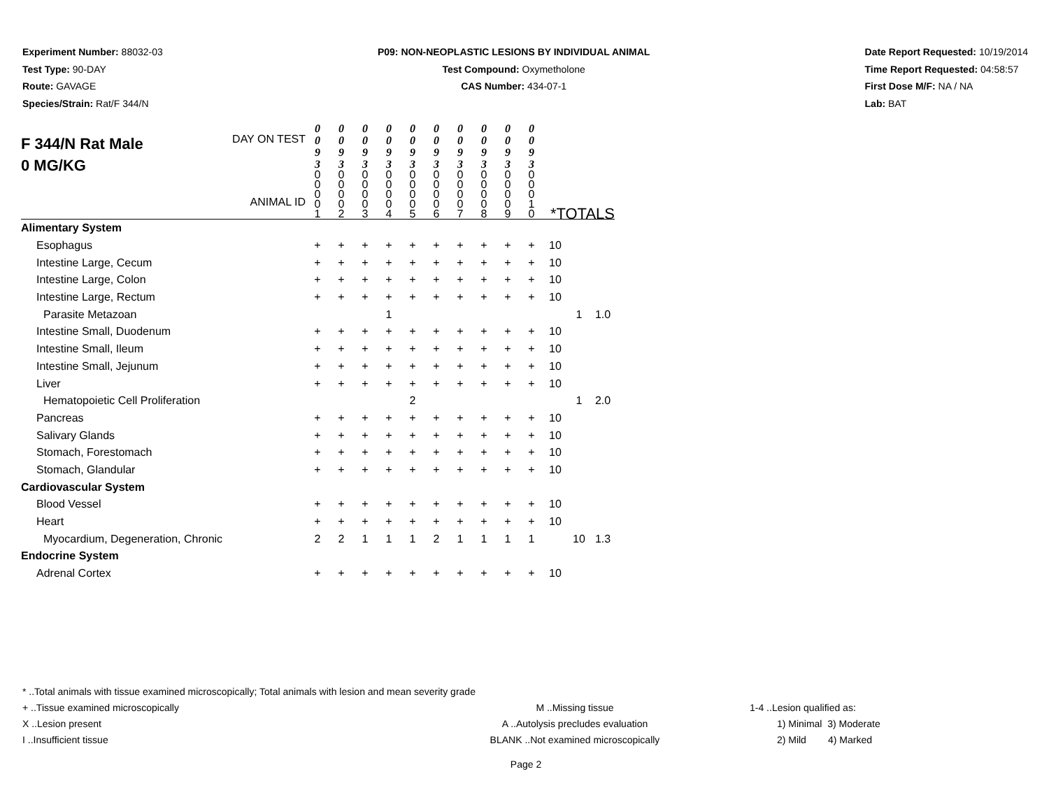Experiment Number: 88032-03
Test Type: 90-DAY
Route: GAVAGE
Species/Strain: Rat/F 344/N
P09: NON-NEOPLASTIC LESIONS BY INDIVIDUAL ANIMAL
Test Compound: Oxymetholone
CAS Number: 434-07-1
Date Report Requested: 10/19/2014
Time Report Requested: 04:58:57
First Dose M/F: NA / NA
Lab: BAT
| F 344/N Rat Male 0 MG/KG DAY ON TEST ANIMAL ID | 0 0 9 3 | 0 0 9 3 | 0 0 9 3 | 0 0 9 3 | 0 0 9 3 | 0 0 9 3 | 0 0 9 3 | 0 0 9 3 | 0 0 9 3 | 0 0 9 3 | | | |
| | 0 0 0 0 1 | 0 0 0 0 2 | 0 0 0 0 3 | 0 0 0 0 4 | 0 0 0 0 5 | 0 0 0 0 6 | 0 0 0 0 7 | 0 0 0 0 8 | 0 0 0 0 9 | 0 0 0 1 0 | *TOTALS | | |
| Alimentary System | | | | | | | | | | | | | |
| Esophagus | + | + | + | + | + | + | + | + | + | + | 10 | | |
| Intestine Large, Cecum | + | + | + | + | + | + | + | + | + | + | 10 | | |
| Intestine Large, Colon | + | + | + | + | + | + | + | + | + | + | 10 | | |
| Intestine Large, Rectum | + | + | + | + | + | + | + | + | + | + | 10 | | |
| Parasite Metazoan | | | | 1 | | | | | | | | 1 | 1.0 |
| Intestine Small, Duodenum | + | + | + | + | + | + | + | + | + | + | 10 | | |
| Intestine Small, Ileum | + | + | + | + | + | + | + | + | + | + | 10 | | |
| Intestine Small, Jejunum | + | + | + | + | + | + | + | + | + | + | 10 | | |
| Liver | + | + | + | + | + | + | + | + | + | + | 10 | | |
| Hematopoietic Cell Proliferation | | | | | 2 | | | | | | | 1 | 2.0 |
| Pancreas | + | + | + | + | + | + | + | + | + | + | 10 | | |
| Salivary Glands | + | + | + | + | + | + | + | + | + | + | 10 | | |
| Stomach, Forestomach | + | + | + | + | + | + | + | + | + | + | 10 | | |
| Stomach, Glandular | + | + | + | + | + | + | + | + | + | + | 10 | | |
| Cardiovascular System | | | | | | | | | | | | | |
| Blood Vessel | + | + | + | + | + | + | + | + | + | + | 10 | | |
| Heart | + | + | + | + | + | + | + | + | + | + | 10 | | |
| Myocardium, Degeneration, Chronic | 2 | 2 | 1 | 1 | 1 | 2 | 1 | 1 | 1 | 1 | | 10 | 1.3 |
| Endocrine System | | | | | | | | | | | | | |
| Adrenal Cortex | + | + | + | + | + | + | + | + | + | + | 10 | | |
* ..Total animals with tissue examined microscopically; Total animals with lesion and mean severity grade
+ ..Tissue examined microscopically M ..Missing tissue 1-4 ..Lesion qualified as:
X ..Lesion present A ..Autolysis precludes evaluation 1) Minimal 3) Moderate
I ..Insufficient tissue BLANK ..Not examined microscopically 2) Mild 4) Marked
Page 2